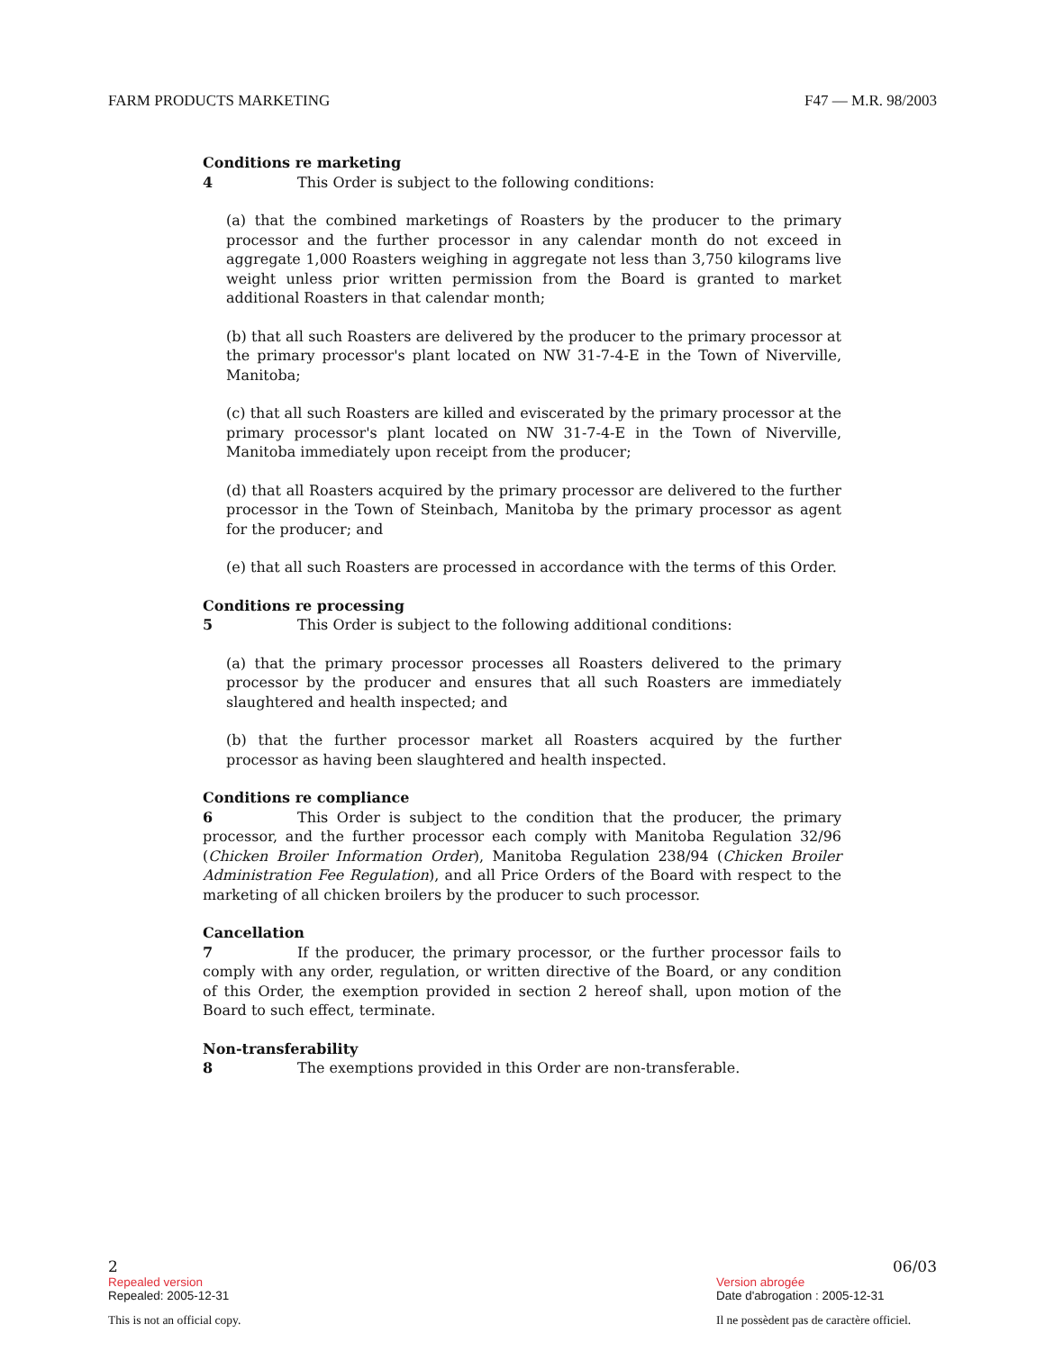FARM PRODUCTS MARKETING F47 — M.R. 98/2003
Conditions re marketing
4 This Order is subject to the following conditions:
(a) that the combined marketings of Roasters by the producer to the primary processor and the further processor in any calendar month do not exceed in aggregate 1,000 Roasters weighing in aggregate not less than 3,750 kilograms live weight unless prior written permission from the Board is granted to market additional Roasters in that calendar month;
(b) that all such Roasters are delivered by the producer to the primary processor at the primary processor's plant located on NW 31-7-4-E in the Town of Niverville, Manitoba;
(c) that all such Roasters are killed and eviscerated by the primary processor at the primary processor's plant located on NW 31-7-4-E in the Town of Niverville, Manitoba immediately upon receipt from the producer;
(d) that all Roasters acquired by the primary processor are delivered to the further processor in the Town of Steinbach, Manitoba by the primary processor as agent for the producer; and
(e) that all such Roasters are processed in accordance with the terms of this Order.
Conditions re processing
5 This Order is subject to the following additional conditions:
(a) that the primary processor processes all Roasters delivered to the primary processor by the producer and ensures that all such Roasters are immediately slaughtered and health inspected; and
(b) that the further processor market all Roasters acquired by the further processor as having been slaughtered and health inspected.
Conditions re compliance
6 This Order is subject to the condition that the producer, the primary processor, and the further processor each comply with Manitoba Regulation 32/96 (Chicken Broiler Information Order), Manitoba Regulation 238/94 (Chicken Broiler Administration Fee Regulation), and all Price Orders of the Board with respect to the marketing of all chicken broilers by the producer to such processor.
Cancellation
7 If the producer, the primary processor, or the further processor fails to comply with any order, regulation, or written directive of the Board, or any condition of this Order, the exemption provided in section 2 hereof shall, upon motion of the Board to such effect, terminate.
Non-transferability
8 The exemptions provided in this Order are non-transferable.
2 06/03
Repealed version Version abrogée
Repealed: 2005-12-31 Date d'abrogation : 2005-12-31
This is not an official copy. Il ne possèdent pas de caractère officiel.